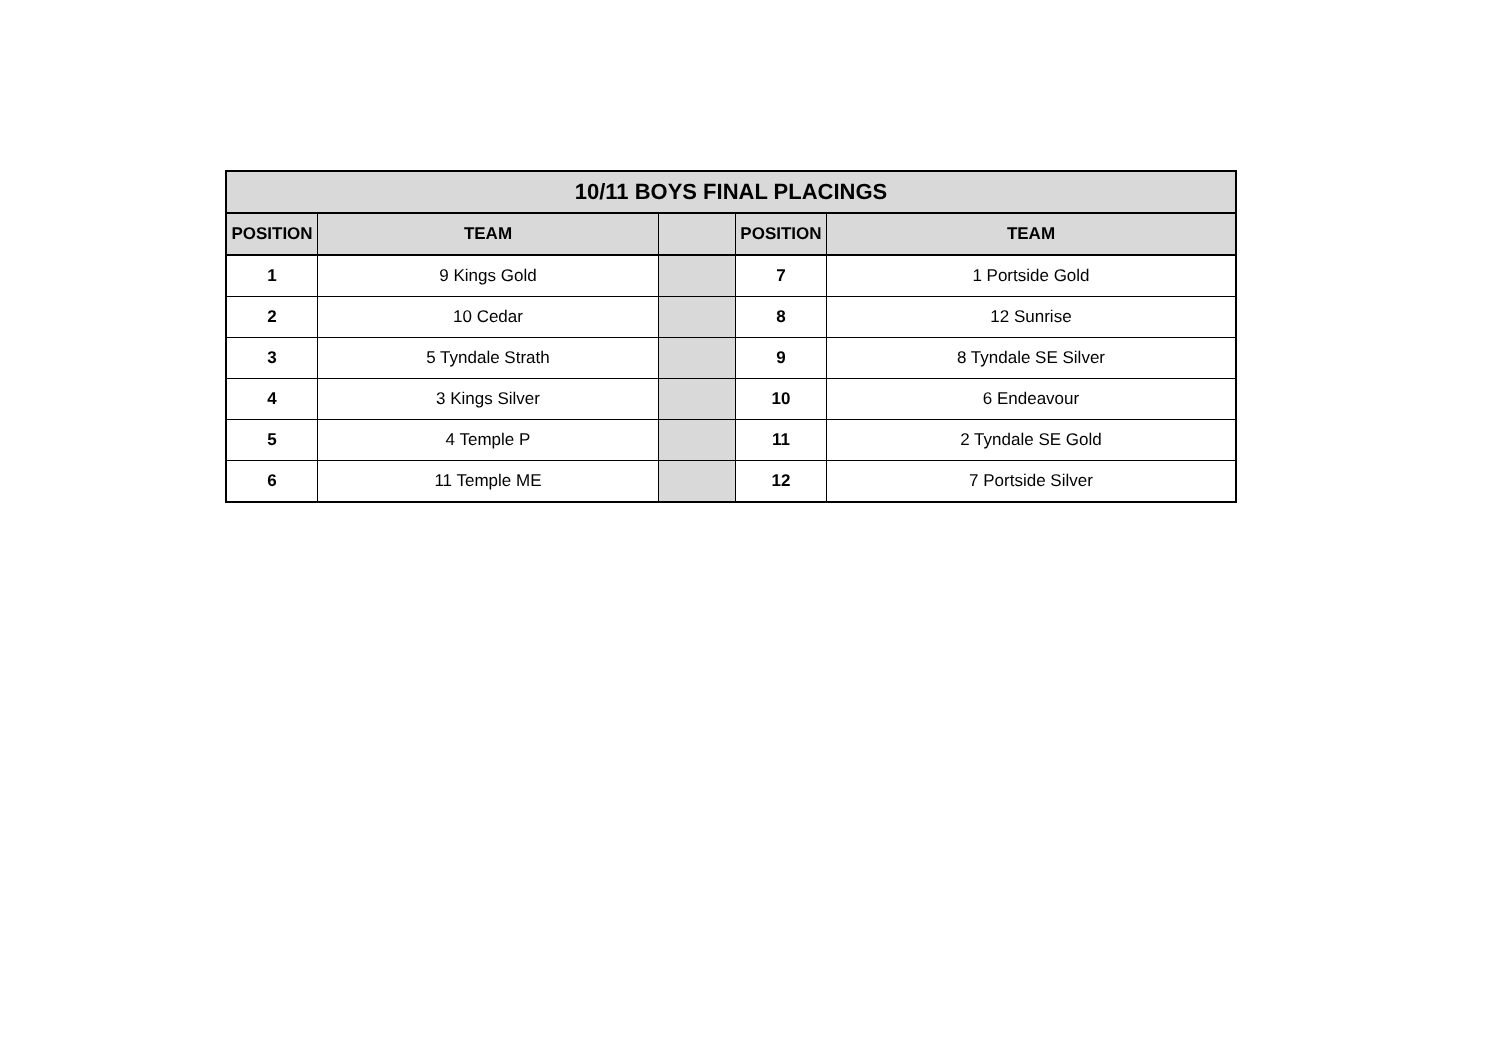| 10/11 BOYS FINAL PLACINGS | | | | |
| --- | --- | --- | --- | --- |
| POSITION | TEAM | | POSITION | TEAM |
| 1 | 9 Kings Gold | | 7 | 1 Portside Gold |
| 2 | 10 Cedar | | 8 | 12 Sunrise |
| 3 | 5 Tyndale Strath | | 9 | 8 Tyndale SE Silver |
| 4 | 3 Kings Silver | | 10 | 6 Endeavour |
| 5 | 4 Temple P | | 11 | 2 Tyndale SE Gold |
| 6 | 11 Temple ME | | 12 | 7 Portside Silver |